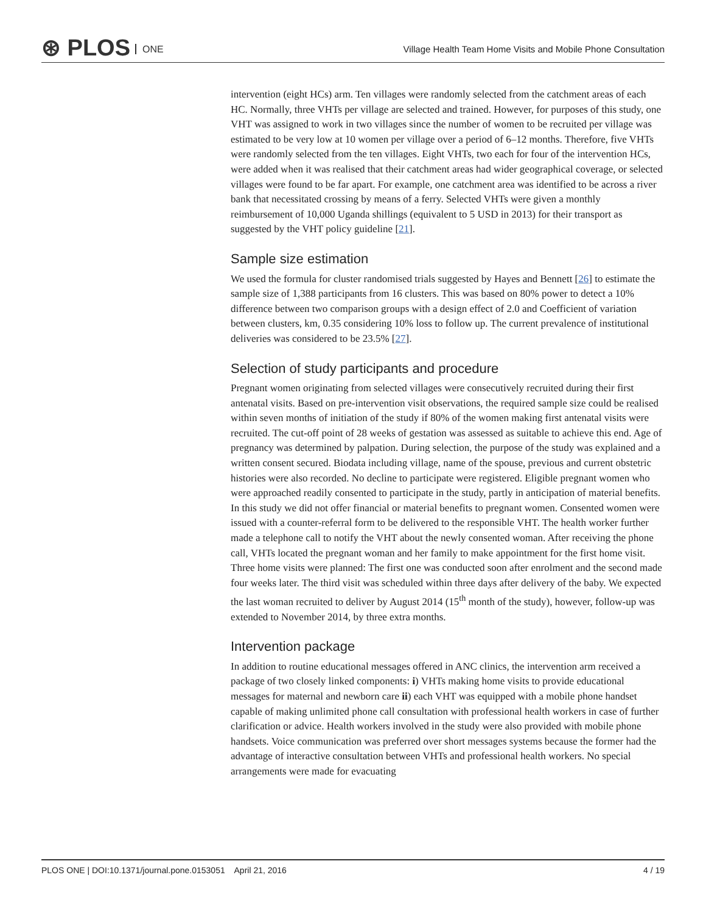⊛ PLOS ONE
Village Health Team Home Visits and Mobile Phone Consultation
intervention (eight HCs) arm. Ten villages were randomly selected from the catchment areas of each HC. Normally, three VHTs per village are selected and trained. However, for purposes of this study, one VHT was assigned to work in two villages since the number of women to be recruited per village was estimated to be very low at 10 women per village over a period of 6–12 months. Therefore, five VHTs were randomly selected from the ten villages. Eight VHTs, two each for four of the intervention HCs, were added when it was realised that their catchment areas had wider geographical coverage, or selected villages were found to be far apart. For example, one catchment area was identified to be across a river bank that necessitated crossing by means of a ferry. Selected VHTs were given a monthly reimbursement of 10,000 Uganda shillings (equivalent to 5 USD in 2013) for their transport as suggested by the VHT policy guideline [21].
Sample size estimation
We used the formula for cluster randomised trials suggested by Hayes and Bennett [26] to estimate the sample size of 1,388 participants from 16 clusters. This was based on 80% power to detect a 10% difference between two comparison groups with a design effect of 2.0 and Coefficient of variation between clusters, km, 0.35 considering 10% loss to follow up. The current prevalence of institutional deliveries was considered to be 23.5% [27].
Selection of study participants and procedure
Pregnant women originating from selected villages were consecutively recruited during their first antenatal visits. Based on pre-intervention visit observations, the required sample size could be realised within seven months of initiation of the study if 80% of the women making first antenatal visits were recruited. The cut-off point of 28 weeks of gestation was assessed as suitable to achieve this end. Age of pregnancy was determined by palpation. During selection, the purpose of the study was explained and a written consent secured. Biodata including village, name of the spouse, previous and current obstetric histories were also recorded. No decline to participate were registered. Eligible pregnant women who were approached readily consented to participate in the study, partly in anticipation of material benefits. In this study we did not offer financial or material benefits to pregnant women. Consented women were issued with a counter-referral form to be delivered to the responsible VHT. The health worker further made a telephone call to notify the VHT about the newly consented woman. After receiving the phone call, VHTs located the pregnant woman and her family to make appointment for the first home visit. Three home visits were planned: The first one was conducted soon after enrolment and the second made four weeks later. The third visit was scheduled within three days after delivery of the baby. We expected the last woman recruited to deliver by August 2014 (15<sup>th</sup> month of the study), however, follow-up was extended to November 2014, by three extra months.
Intervention package
In addition to routine educational messages offered in ANC clinics, the intervention arm received a package of two closely linked components: i) VHTs making home visits to provide educational messages for maternal and newborn care ii) each VHT was equipped with a mobile phone handset capable of making unlimited phone call consultation with professional health workers in case of further clarification or advice. Health workers involved in the study were also provided with mobile phone handsets. Voice communication was preferred over short messages systems because the former had the advantage of interactive consultation between VHTs and professional health workers. No special arrangements were made for evacuating
PLOS ONE | DOI:10.1371/journal.pone.0153051 April 21, 2016 4 / 19